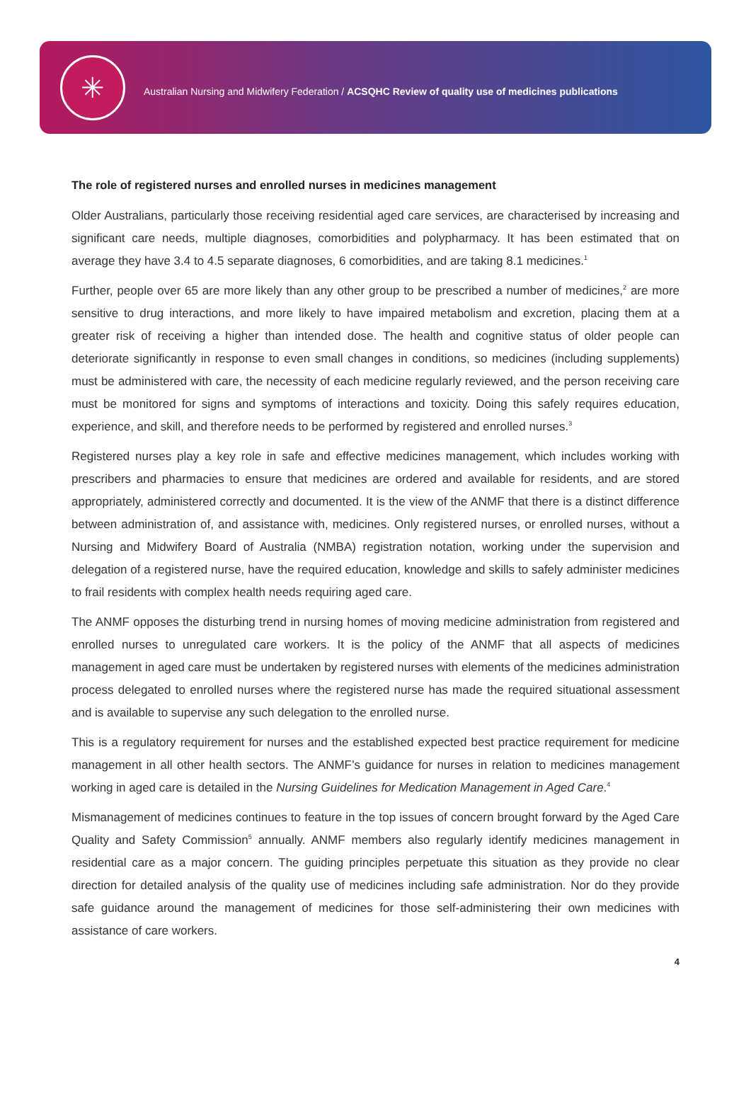✳
Australian Nursing and Midwifery Federation / ACSQHC Review of quality use of medicines publications
The role of registered nurses and enrolled nurses in medicines management
Older Australians, particularly those receiving residential aged care services, are characterised by increasing and significant care needs, multiple diagnoses, comorbidities and polypharmacy. It has been estimated that on average they have 3.4 to 4.5 separate diagnoses, 6 comorbidities, and are taking 8.1 medicines.<sup>1</sup>
Further, people over 65 are more likely than any other group to be prescribed a number of medicines,<sup>2</sup> are more sensitive to drug interactions, and more likely to have impaired metabolism and excretion, placing them at a greater risk of receiving a higher than intended dose. The health and cognitive status of older people can deteriorate significantly in response to even small changes in conditions, so medicines (including supplements) must be administered with care, the necessity of each medicine regularly reviewed, and the person receiving care must be monitored for signs and symptoms of interactions and toxicity. Doing this safely requires education, experience, and skill, and therefore needs to be performed by registered and enrolled nurses.<sup>3</sup>
Registered nurses play a key role in safe and effective medicines management, which includes working with prescribers and pharmacies to ensure that medicines are ordered and available for residents, and are stored appropriately, administered correctly and documented. It is the view of the ANMF that there is a distinct difference between administration of, and assistance with, medicines. Only registered nurses, or enrolled nurses, without a Nursing and Midwifery Board of Australia (NMBA) registration notation, working under the supervision and delegation of a registered nurse, have the required education, knowledge and skills to safely administer medicines to frail residents with complex health needs requiring aged care.
The ANMF opposes the disturbing trend in nursing homes of moving medicine administration from registered and enrolled nurses to unregulated care workers. It is the policy of the ANMF that all aspects of medicines management in aged care must be undertaken by registered nurses with elements of the medicines administration process delegated to enrolled nurses where the registered nurse has made the required situational assessment and is available to supervise any such delegation to the enrolled nurse.
This is a regulatory requirement for nurses and the established expected best practice requirement for medicine management in all other health sectors. The ANMF’s guidance for nurses in relation to medicines management working in aged care is detailed in the Nursing Guidelines for Medication Management in Aged Care.<sup>4</sup>
Mismanagement of medicines continues to feature in the top issues of concern brought forward by the Aged Care Quality and Safety Commission<sup>5</sup> annually. ANMF members also regularly identify medicines management in residential care as a major concern. The guiding principles perpetuate this situation as they provide no clear direction for detailed analysis of the quality use of medicines including safe administration. Nor do they provide safe guidance around the management of medicines for those self-administering their own medicines with assistance of care workers.
4